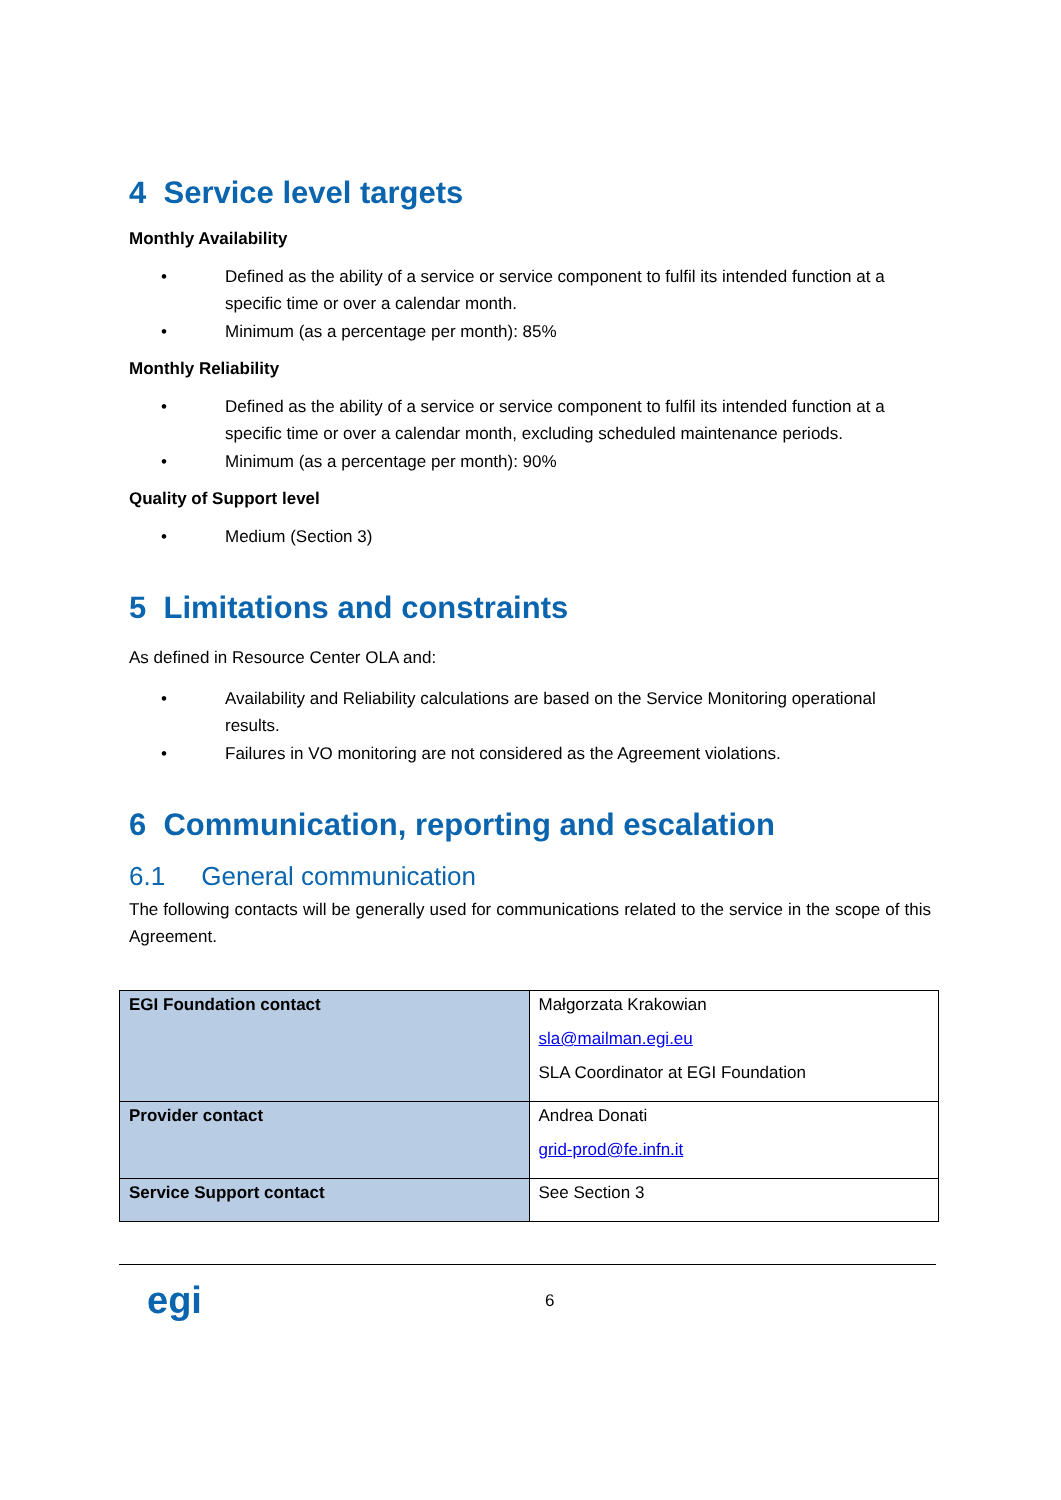4 Service level targets
Monthly Availability
• Defined as the ability of a service or service component to fulfil its intended function at a specific time or over a calendar month.
• Minimum (as a percentage per month): 85%
Monthly Reliability
• Defined as the ability of a service or service component to fulfil its intended function at a specific time or over a calendar month, excluding scheduled maintenance periods.
• Minimum (as a percentage per month): 90%
Quality of Support level
• Medium (Section 3)
5 Limitations and constraints
As defined in Resource Center OLA and:
• Availability and Reliability calculations are based on the Service Monitoring operational results.
• Failures in VO monitoring are not considered as the Agreement violations.
6 Communication, reporting and escalation
6.1 General communication
The following contacts will be generally used for communications related to the service in the scope of this Agreement.
| EGI Foundation contact | Małgorzata Krakowian sla@mailman.egi.eu SLA Coordinator at EGI Foundation |
| Provider contact | Andrea Donati grid-prod@fe.infn.it |
| Service Support contact | See Section 3 |
egi
6